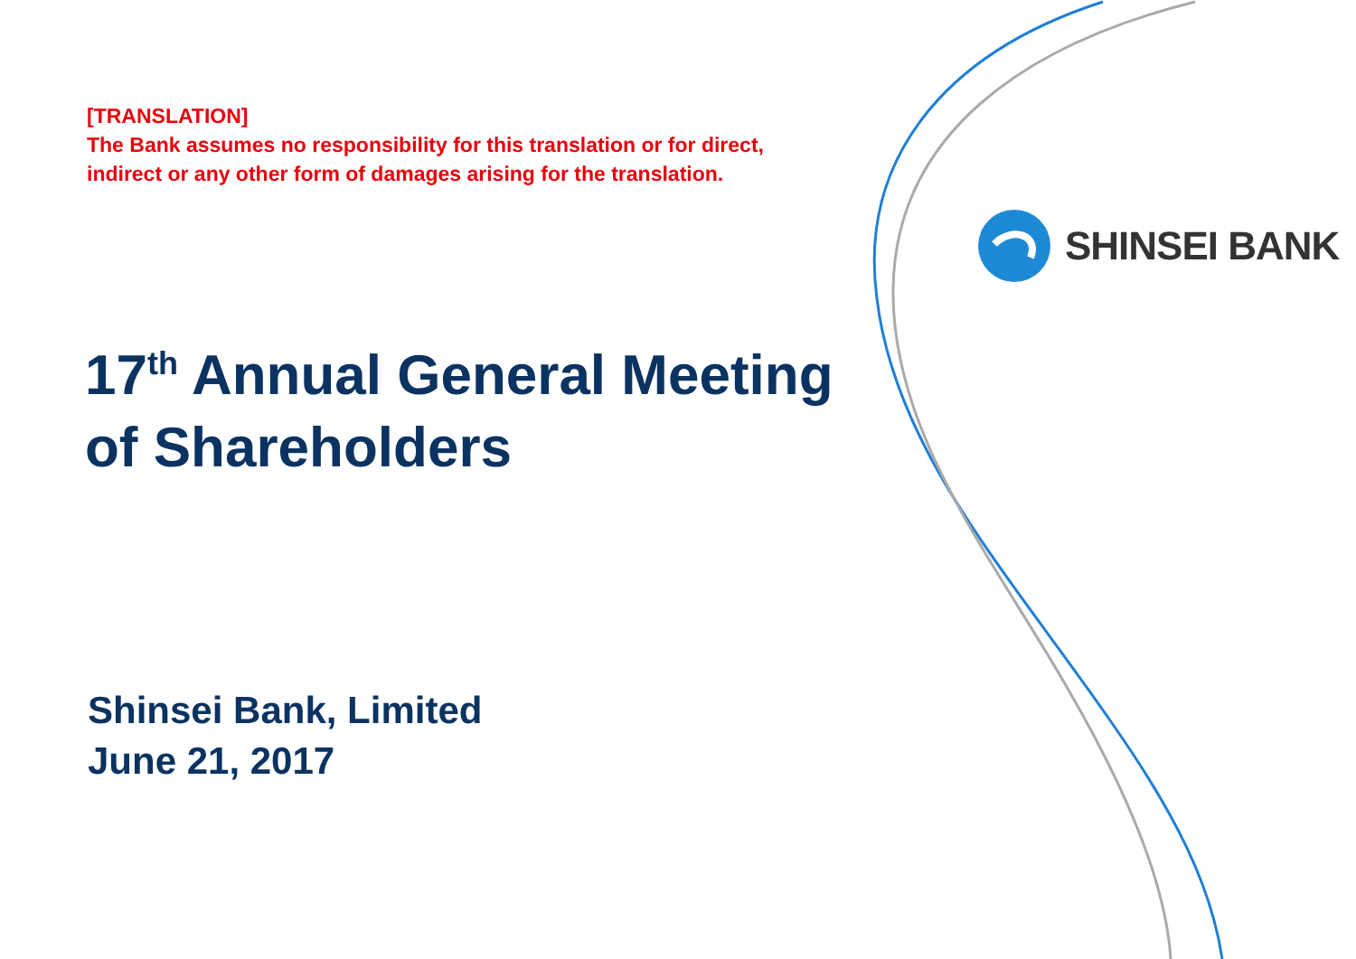[TRANSLATION]
The Bank assumes no responsibility for this translation or for direct,
indirect or any other form of damages arising for the translation.
SHINSEI BANK
17<sup>th</sup> Annual General Meeting
of Shareholders
Shinsei Bank, Limited
June 21, 2017